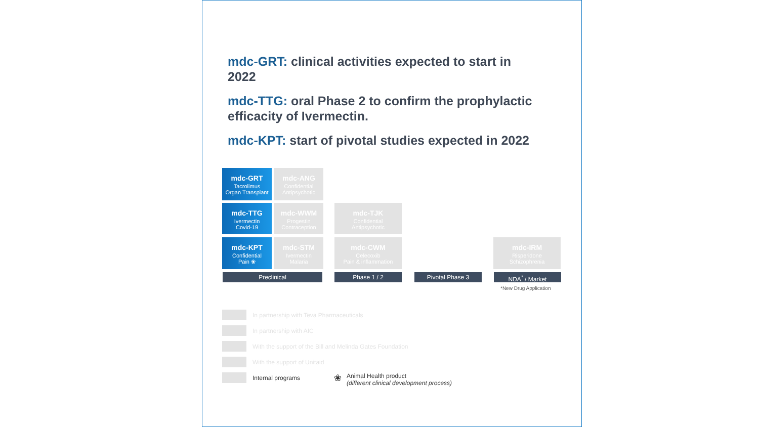mdc-GRT: clinical activities expected to start in 2022
mdc-TTG: oral Phase 2 to confirm the prophylactic efficacity of Ivermectin.
mdc-KPT: start of pivotal studies expected in 2022
mdc-GRT
Tacrolimus
Organ Transplant
mdc-ANG
Confidential
Antipsychotic
mdc-TTG
Ivermectin
Covid-19
mdc-WWM
Progestin
Contraception
mdc-TJK
Confidential
Antipsychotic
mdc-KPT
Confidential
Pain ❀
mdc-STM
Ivermectin
Malaria
mdc-CWM
Celecoxib
Pain & inflammation
mdc-IRM
Risperidone
Schizophrenia
Preclinical Phase 1 / 2 Pivotal Phase 3 NDA<sup>*</sup> / Market
*New Drug Application
In partnership with Teva Pharmaceuticals
In partnership with AIC
With the support of the Bill and Melinda Gates Foundation
With the support of Unitaid
Internal programs
❀ Animal Health product
(different clinical development process)